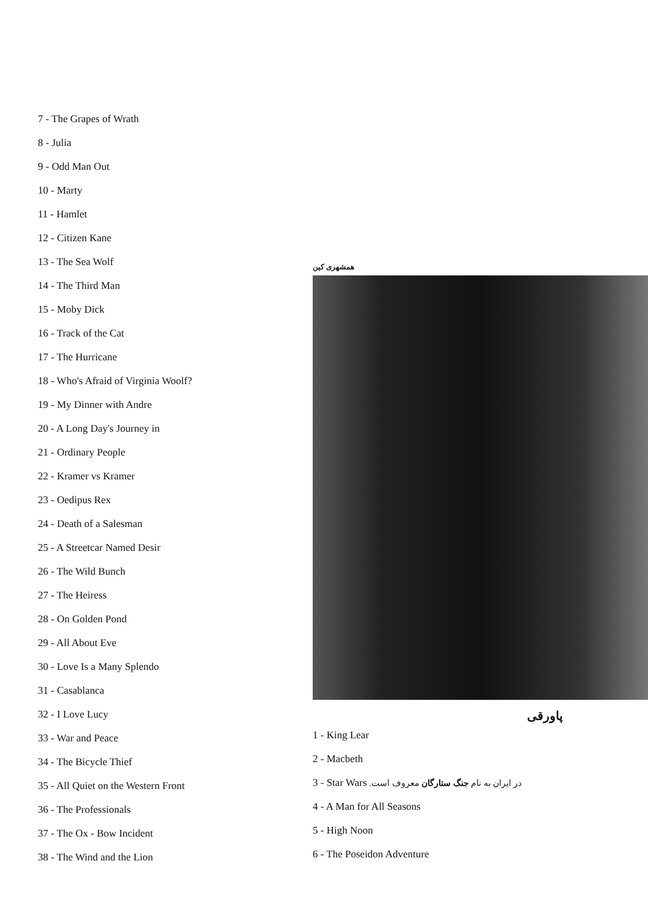7 - The Grapes of Wrath
8 - Julia
9 - Odd Man Out
10 - Marty
11 - Hamlet
12 - Citizen Kane
13 - The Sea Wolf
14 - The Third Man
15 - Moby Dick
16 - Track of the Cat
17 - The Hurricane
18 - Who's Afraid of Virginia Woolf?
19 - My Dinner with Andre
20 - A Long Day's Journey in
21 - Ordinary People
22 - Kramer vs Kramer
23 - Oedipus Rex
24 - Death of a Salesman
25 - A Streetcar Named Desir
26 - The Wild Bunch
27 - The Heiress
28 - On Golden Pond
29 - All About Eve
30 - Love Is a Many Splendo
31 - Casablanca
32 - I Love Lucy
33 - War and Peace
34 - The Bicycle Thief
35 - All Quiet on the Western Front
36 - The Professionals
37 - The Ox - Bow Incident
38 - The Wind and the Lion
همشهری کین
پاورقی
1 - King Lear
2 - Macbeth
3 - Star Wars در ایران به نام جنگ ستارگان معروف است.
4 - A Man for All Seasons
5 - High Noon
6 - The Poseidon Adventure